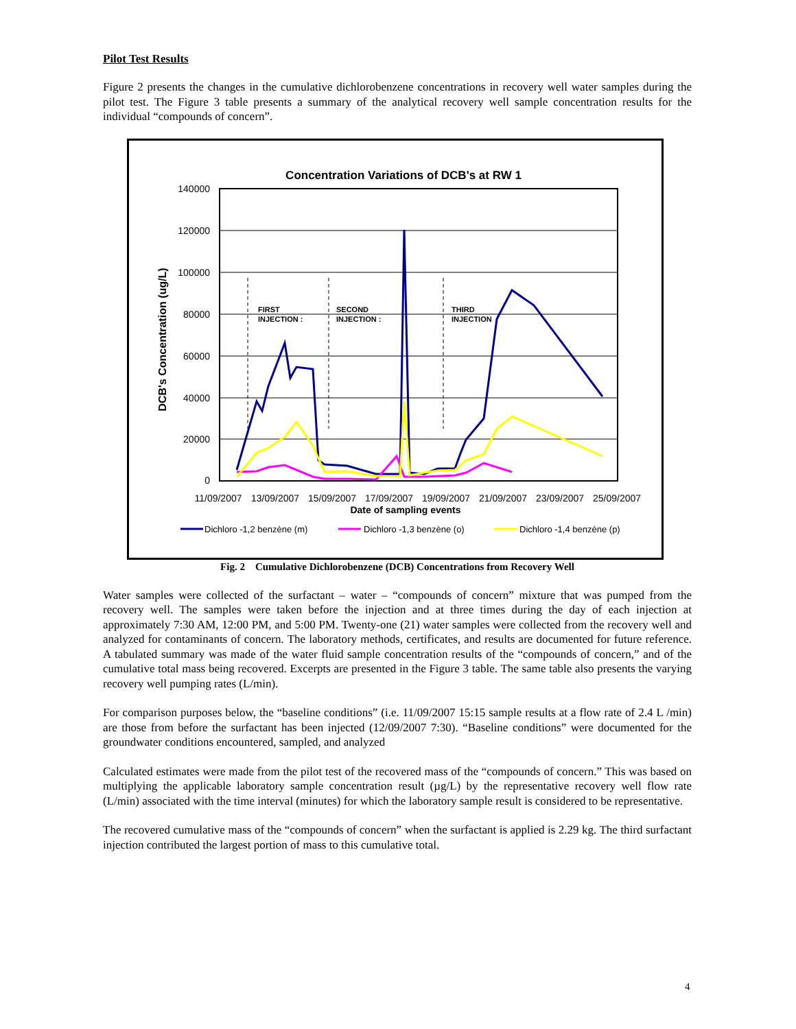Pilot Test Results
Figure 2 presents the changes in the cumulative dichlorobenzene concentrations in recovery well water samples during the pilot test. The Figure 3 table presents a summary of the analytical recovery well sample concentration results for the individual “compounds of concern”.
Concentration Variations of DCB's at RW 1
140000
120000
100000
80000
60000
40000
20000
0
DCB's Concentration (ug/L)
11/09/2007
13/09/2007
15/09/2007
17/09/2007
19/09/2007
21/09/2007
23/09/2007
25/09/2007
Date of sampling events
FIRST
INJECTION :
SECOND
INJECTION :
THIRD
INJECTION
Dichloro -1,2 benzène (m)
Dichloro -1,3 benzène (o)
Dichloro -1,4 benzène (p)
Fig. 2 Cumulative Dichlorobenzene (DCB) Concentrations from Recovery Well
Water samples were collected of the surfactant – water – “compounds of concern” mixture that was pumped from the recovery well. The samples were taken before the injection and at three times during the day of each injection at approximately 7:30 AM, 12:00 PM, and 5:00 PM. Twenty-one (21) water samples were collected from the recovery well and analyzed for contaminants of concern. The laboratory methods, certificates, and results are documented for future reference. A tabulated summary was made of the water fluid sample concentration results of the “compounds of concern,” and of the cumulative total mass being recovered. Excerpts are presented in the Figure 3 table. The same table also presents the varying recovery well pumping rates (L/min).
For comparison purposes below, the “baseline conditions” (i.e. 11/09/2007 15:15 sample results at a flow rate of 2.4 L /min) are those from before the surfactant has been injected (12/09/2007 7:30). “Baseline conditions” were documented for the groundwater conditions encountered, sampled, and analyzed
Calculated estimates were made from the pilot test of the recovered mass of the “compounds of concern.” This was based on multiplying the applicable laboratory sample concentration result (µg/L) by the representative recovery well flow rate (L/min) associated with the time interval (minutes) for which the laboratory sample result is considered to be representative.
The recovered cumulative mass of the “compounds of concern” when the surfactant is applied is 2.29 kg. The third surfactant injection contributed the largest portion of mass to this cumulative total.
4